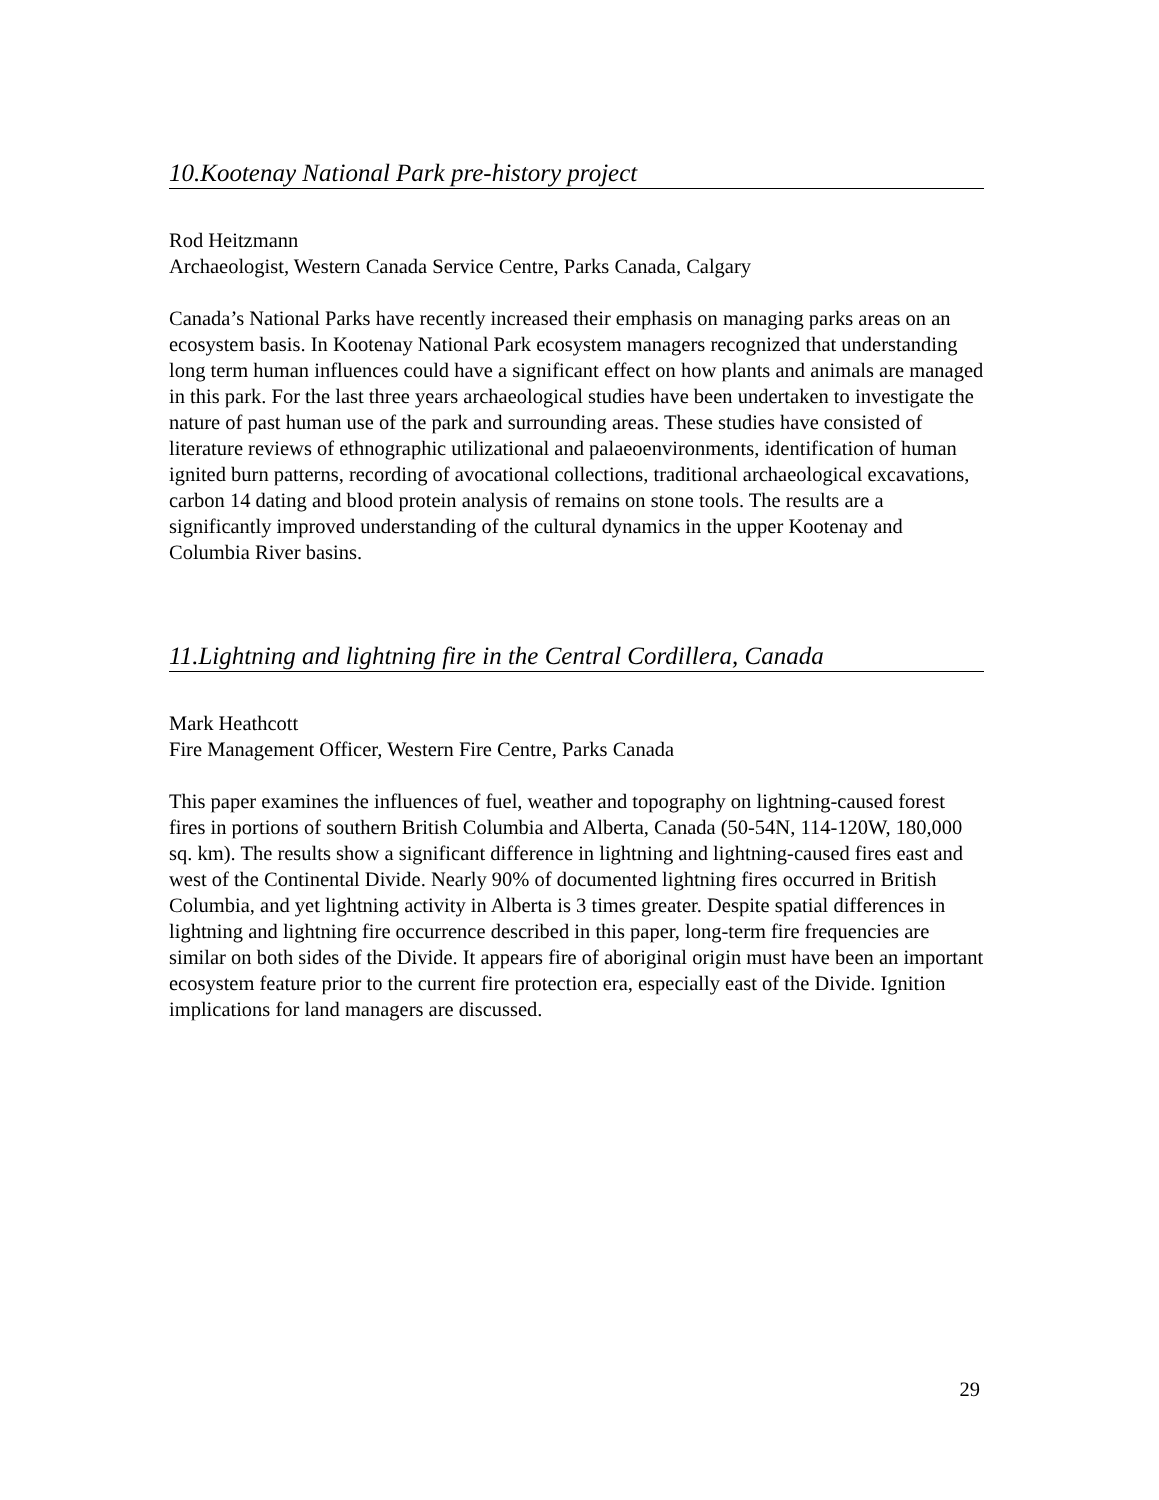10.Kootenay National Park pre-history project
Rod Heitzmann
Archaeologist, Western Canada Service Centre, Parks Canada, Calgary
Canada’s National Parks have recently increased their emphasis on managing parks areas on an ecosystem basis. In Kootenay National Park ecosystem managers recognized that understanding long term human influences could have a significant effect on how plants and animals are managed in this park. For the last three years archaeological studies have been undertaken to investigate the nature of past human use of the park and surrounding areas. These studies have consisted of literature reviews of ethnographic utilizational and palaeoenvironments, identification of human ignited burn patterns, recording of avocational collections, traditional archaeological excavations, carbon 14 dating and blood protein analysis of remains on stone tools. The results are a significantly improved understanding of the cultural dynamics in the upper Kootenay and Columbia River basins.
11.Lightning and lightning fire in the Central Cordillera, Canada
Mark Heathcott
Fire Management Officer, Western Fire Centre, Parks Canada
This paper examines the influences of fuel, weather and topography on lightning-caused forest fires in portions of southern British Columbia and Alberta, Canada (50-54N, 114-120W, 180,000 sq. km). The results show a significant difference in lightning and lightning-caused fires east and west of the Continental Divide. Nearly 90% of documented lightning fires occurred in British Columbia, and yet lightning activity in Alberta is 3 times greater. Despite spatial differences in lightning and lightning fire occurrence described in this paper, long-term fire frequencies are similar on both sides of the Divide. It appears fire of aboriginal origin must have been an important ecosystem feature prior to the current fire protection era, especially east of the Divide. Ignition implications for land managers are discussed.
29